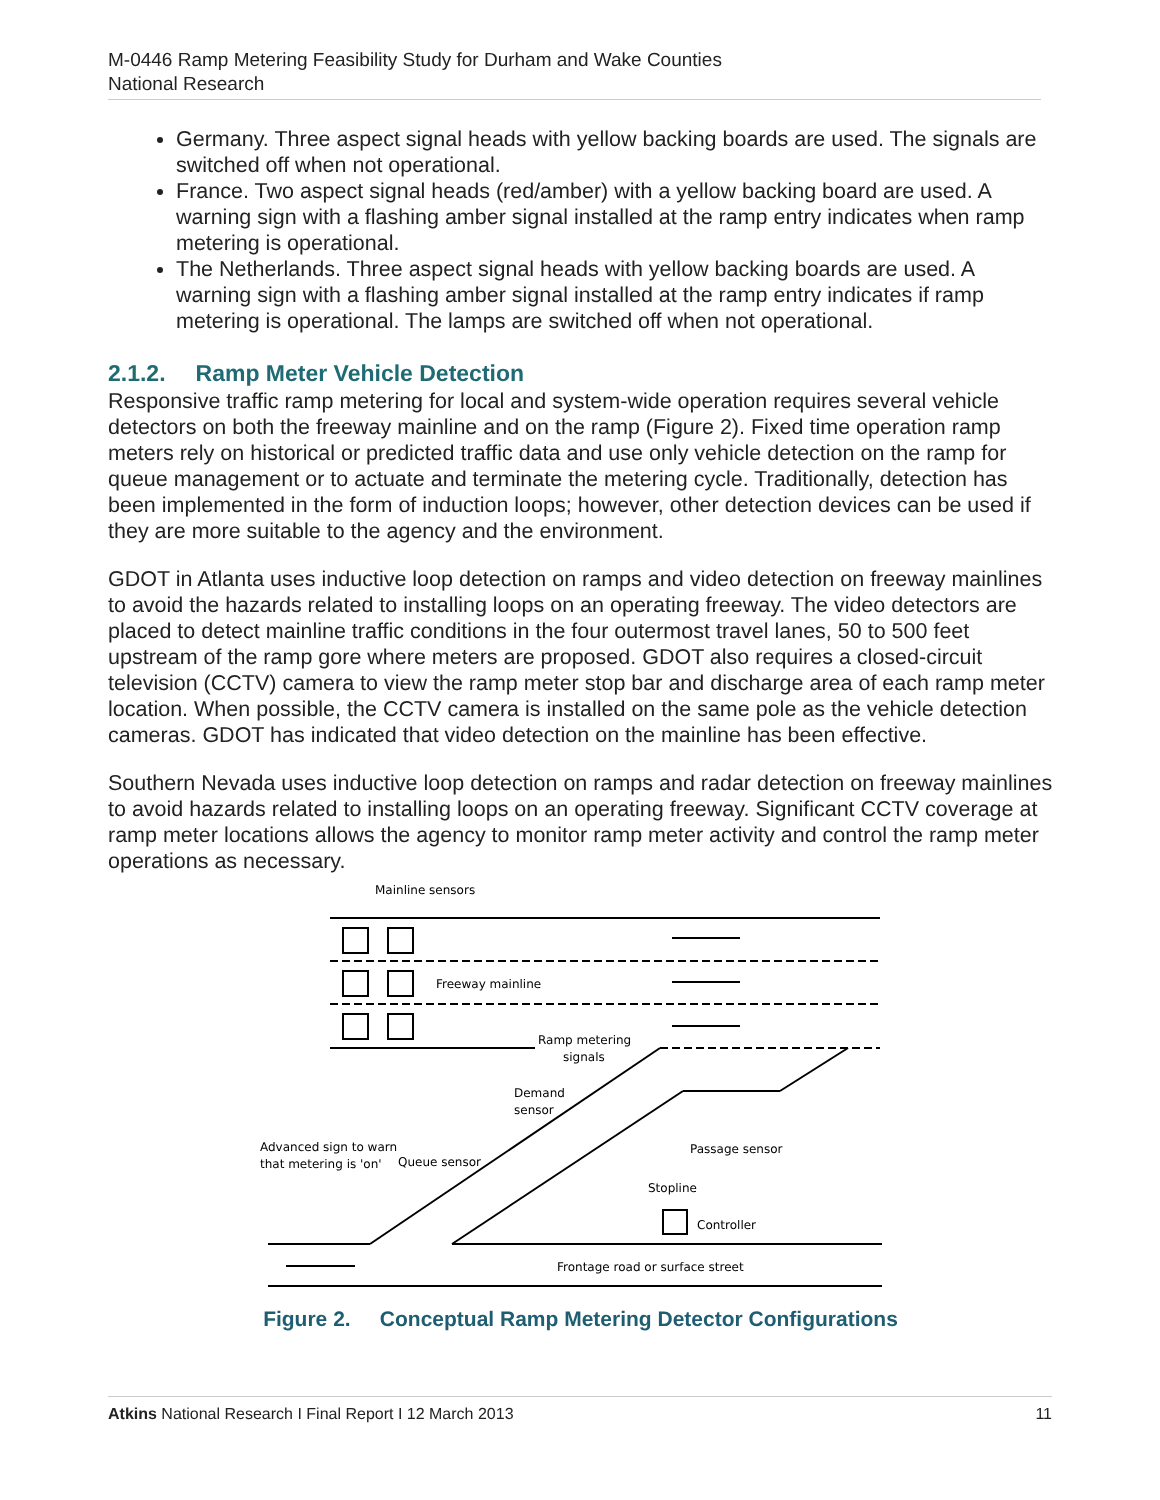M-0446 Ramp Metering Feasibility Study for Durham and Wake Counties
National Research
Germany. Three aspect signal heads with yellow backing boards are used. The signals are switched off when not operational.
France. Two aspect signal heads (red/amber) with a yellow backing board are used. A warning sign with a flashing amber signal installed at the ramp entry indicates when ramp metering is operational.
The Netherlands. Three aspect signal heads with yellow backing boards are used. A warning sign with a flashing amber signal installed at the ramp entry indicates if ramp metering is operational. The lamps are switched off when not operational.
2.1.2. Ramp Meter Vehicle Detection
Responsive traffic ramp metering for local and system-wide operation requires several vehicle detectors on both the freeway mainline and on the ramp (Figure 2). Fixed time operation ramp meters rely on historical or predicted traffic data and use only vehicle detection on the ramp for queue management or to actuate and terminate the metering cycle. Traditionally, detection has been implemented in the form of induction loops; however, other detection devices can be used if they are more suitable to the agency and the environment.
GDOT in Atlanta uses inductive loop detection on ramps and video detection on freeway mainlines to avoid the hazards related to installing loops on an operating freeway. The video detectors are placed to detect mainline traffic conditions in the four outermost travel lanes, 50 to 500 feet upstream of the ramp gore where meters are proposed. GDOT also requires a closed-circuit television (CCTV) camera to view the ramp meter stop bar and discharge area of each ramp meter location. When possible, the CCTV camera is installed on the same pole as the vehicle detection cameras. GDOT has indicated that video detection on the mainline has been effective.
Southern Nevada uses inductive loop detection on ramps and radar detection on freeway mainlines to avoid hazards related to installing loops on an operating freeway. Significant CCTV coverage at ramp meter locations allows the agency to monitor ramp meter activity and control the ramp meter operations as necessary.
Mainline sensors
Freeway mainline
Ramp metering
signals
Demand
sensor
Passage sensor
Advanced sign to warn
that metering is 'on'
Queue sensor
Stopline
Controller
Frontage road or surface street
Figure 2. Conceptual Ramp Metering Detector Configurations
Atkins National Research I Final Report I 12 March 2013 11